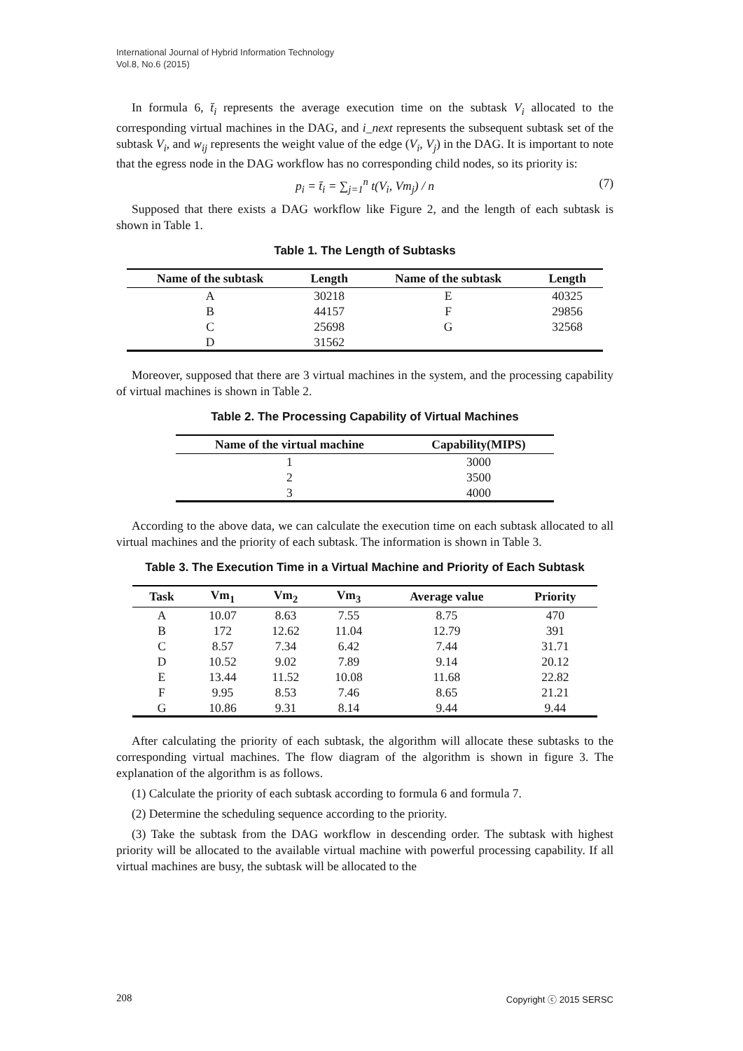International Journal of Hybrid Information Technology
Vol.8, No.6 (2015)
In formula 6, t̄<sub>i</sub> represents the average execution time on the subtask V<sub>i</sub> allocated to the corresponding virtual machines in the DAG, and i_next represents the subsequent subtask set of the subtask V<sub>i</sub>, and w<sub>ij</sub> represents the weight value of the edge (V<sub>i</sub>, V<sub>j</sub>) in the DAG. It is important to note that the egress node in the DAG workflow has no corresponding child nodes, so its priority is:
p<sub>i</sub> = t̄<sub>i</sub> = ∑<sub>j=1</sub><sup>n</sup> t(V<sub>i</sub>, Vm<sub>j</sub>) / n (7)
Supposed that there exists a DAG workflow like Figure 2, and the length of each subtask is shown in Table 1.
Table 1. The Length of Subtasks
| Name of the subtask | Length | Name of the subtask | Length |
| --- | --- | --- | --- |
| A | 30218 | E | 40325 |
| B | 44157 | F | 29856 |
| C | 25698 | G | 32568 |
| D | 31562 | | |
Moreover, supposed that there are 3 virtual machines in the system, and the processing capability of virtual machines is shown in Table 2.
Table 2. The Processing Capability of Virtual Machines
| Name of the virtual machine | Capability(MIPS) |
| --- | --- |
| 1 | 3000 |
| 2 | 3500 |
| 3 | 4000 |
According to the above data, we can calculate the execution time on each subtask allocated to all virtual machines and the priority of each subtask. The information is shown in Table 3.
Table 3. The Execution Time in a Virtual Machine and Priority of Each Subtask
| Task | Vm<sub>1</sub> | Vm<sub>2</sub> | Vm<sub>3</sub> | Average value | Priority |
| --- | --- | --- | --- | --- | --- |
| A | 10.07 | 8.63 | 7.55 | 8.75 | 470 |
| B | 172 | 12.62 | 11.04 | 12.79 | 391 |
| C | 8.57 | 7.34 | 6.42 | 7.44 | 31.71 |
| D | 10.52 | 9.02 | 7.89 | 9.14 | 20.12 |
| E | 13.44 | 11.52 | 10.08 | 11.68 | 22.82 |
| F | 9.95 | 8.53 | 7.46 | 8.65 | 21.21 |
| G | 10.86 | 9.31 | 8.14 | 9.44 | 9.44 |
After calculating the priority of each subtask, the algorithm will allocate these subtasks to the corresponding virtual machines. The flow diagram of the algorithm is shown in figure 3. The explanation of the algorithm is as follows.
(1) Calculate the priority of each subtask according to formula 6 and formula 7.
(2) Determine the scheduling sequence according to the priority.
(3) Take the subtask from the DAG workflow in descending order. The subtask with highest priority will be allocated to the available virtual machine with powerful processing capability. If all virtual machines are busy, the subtask will be allocated to the
208 Copyright ⓒ 2015 SERSC